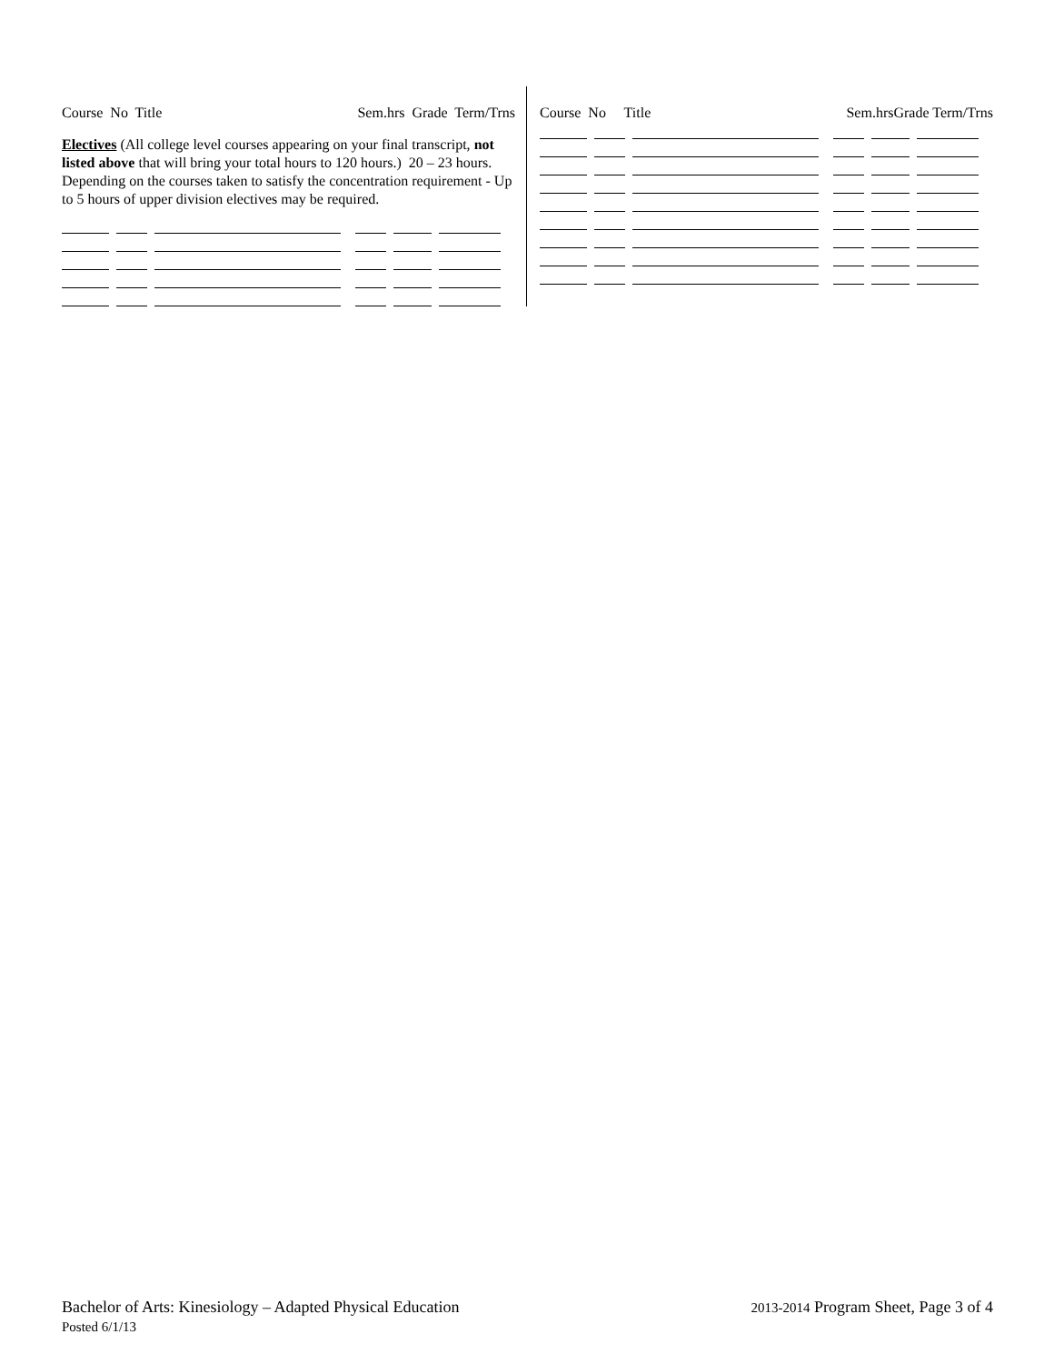Course No Title Sem.hrs Grade Term/Trns
Electives (All college level courses appearing on your final transcript, not listed above that will bring your total hours to 120 hours.) 20 – 23 hours. Depending on the courses taken to satisfy the concentration requirement - Up to 5 hours of upper division electives may be required.
Course No Title Sem.hrsGrade Term/Trns
Bachelor of Arts: Kinesiology – Adapted Physical Education
Posted 6/1/13
2013-2014 Program Sheet, Page 3 of 4